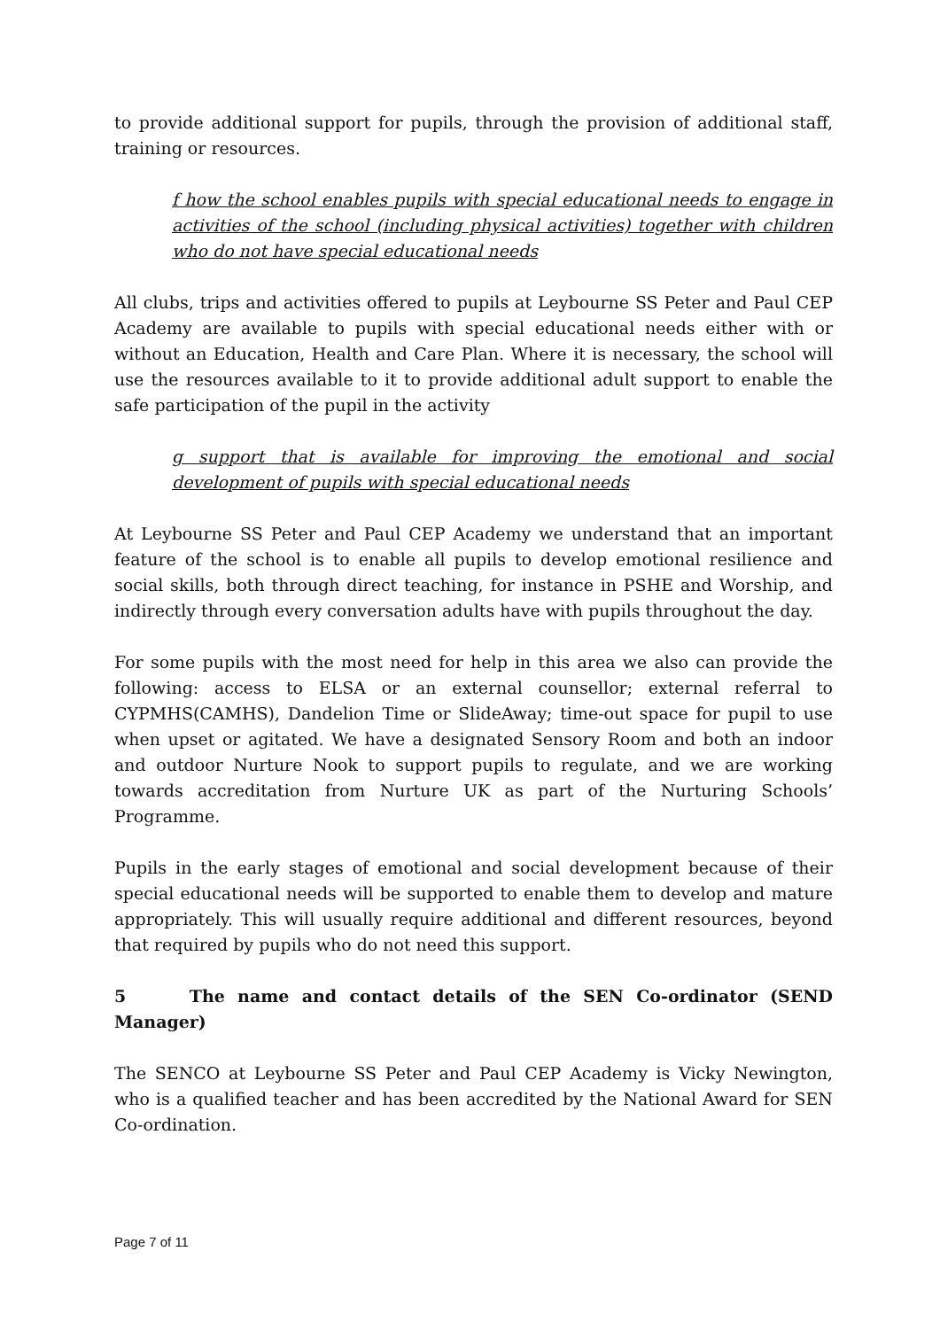to provide additional support for pupils, through the provision of additional staff, training or resources.
f how the school enables pupils with special educational needs to engage in activities of the school (including physical activities) together with children who do not have special educational needs
All clubs, trips and activities offered to pupils at Leybourne SS Peter and Paul CEP Academy are available to pupils with special educational needs either with or without an Education, Health and Care Plan. Where it is necessary, the school will use the resources available to it to provide additional adult support to enable the safe participation of the pupil in the activity
g support that is available for improving the emotional and social development of pupils with special educational needs
At Leybourne SS Peter and Paul CEP Academy we understand that an important feature of the school is to enable all pupils to develop emotional resilience and social skills, both through direct teaching, for instance in PSHE and Worship, and indirectly through every conversation adults have with pupils throughout the day.
For some pupils with the most need for help in this area we also can provide the following: access to ELSA or an external counsellor; external referral to CYPMHS(CAMHS), Dandelion Time or SlideAway; time-out space for pupil to use when upset or agitated. We have a designated Sensory Room and both an indoor and outdoor Nurture Nook to support pupils to regulate, and we are working towards accreditation from Nurture UK as part of the Nurturing Schools’ Programme.
Pupils in the early stages of emotional and social development because of their special educational needs will be supported to enable them to develop and mature appropriately. This will usually require additional and different resources, beyond that required by pupils who do not need this support.
5 The name and contact details of the SEN Co-ordinator (SEND Manager)
The SENCO at Leybourne SS Peter and Paul CEP Academy is Vicky Newington, who is a qualified teacher and has been accredited by the National Award for SEN Co-ordination.
Page 7 of 11